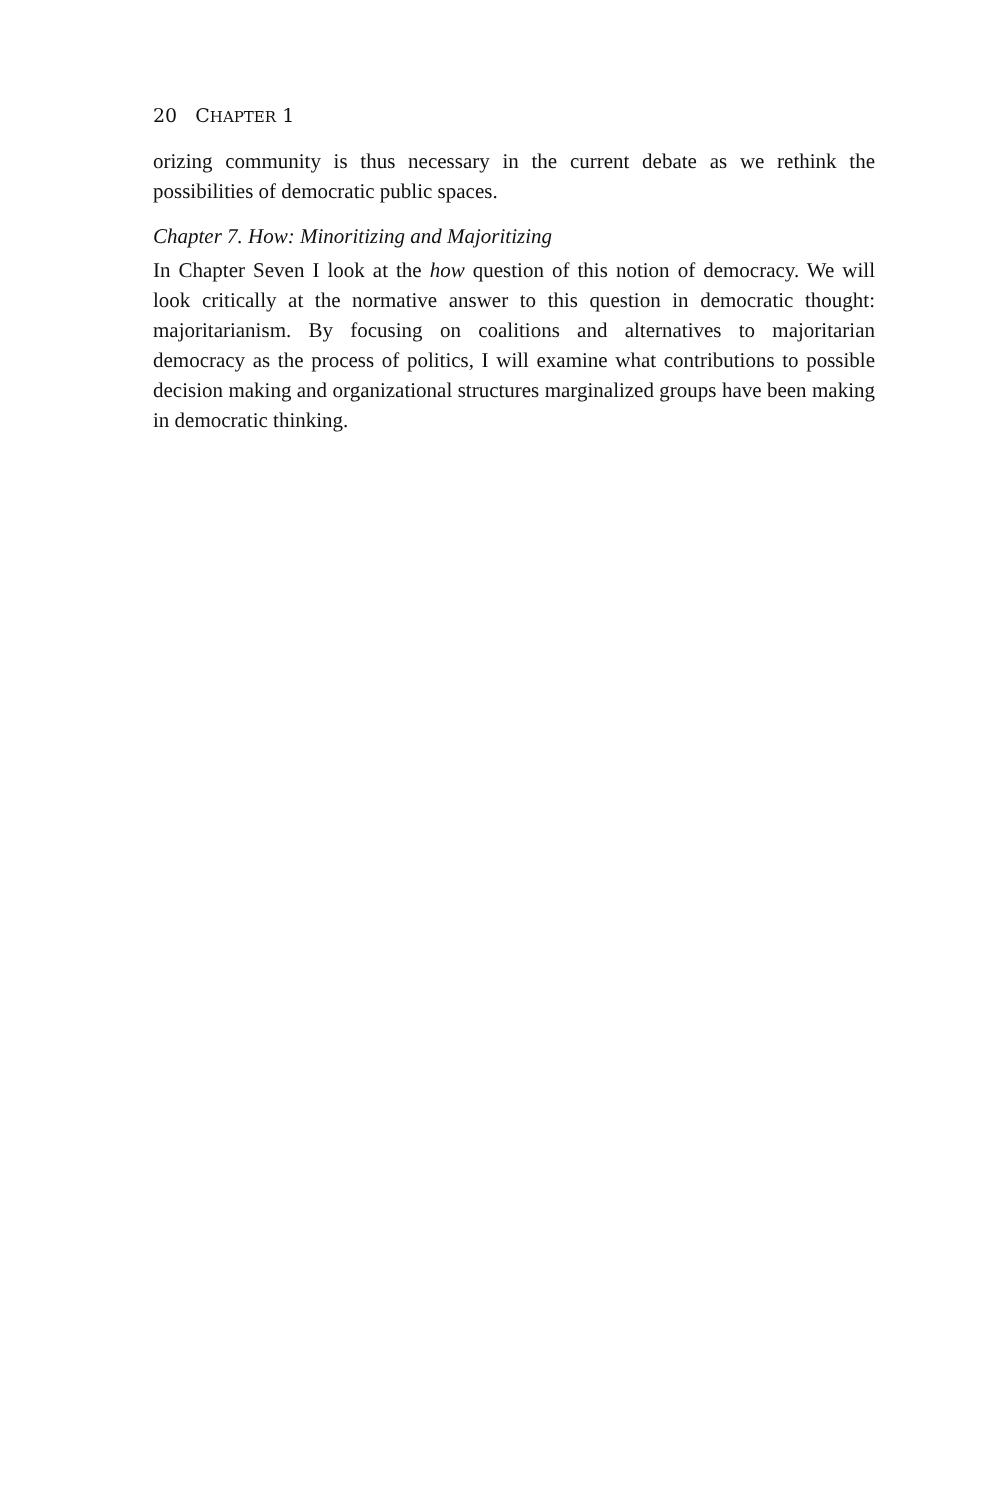20 CHAPTER 1
orizing community is thus necessary in the current debate as we rethink the possibilities of democratic public spaces.
Chapter 7. How: Minoritizing and Majoritizing
In Chapter Seven I look at the how question of this notion of democracy. We will look critically at the normative answer to this question in democratic thought: majoritarianism. By focusing on coalitions and alternatives to majoritarian democracy as the process of politics, I will examine what contributions to possible decision making and organizational structures marginalized groups have been making in democratic thinking.